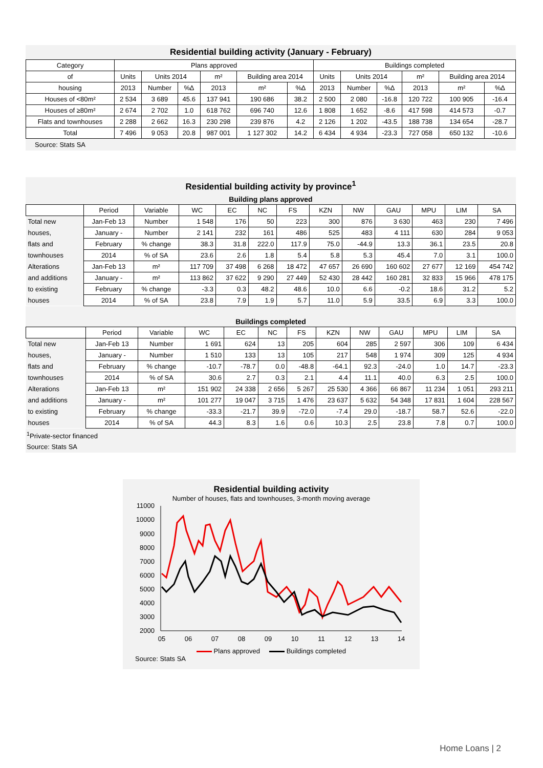Residential building activity (January - February)
| Category | Plans approved | | | | | | Buildings completed | | | | | |
| --- | --- | --- | --- | --- | --- | --- | --- | --- | --- | --- | --- | --- |
| of | Units | Units 2014 | | m² | Building area 2014 | | Units | Units 2014 | | m² | Building area 2014 | |
| housing | 2013 | Number | %∆ | 2013 | m² | %∆ | 2013 | Number | %∆ | 2013 | m² | %∆ |
| Houses of <80m² | 2 534 | 3 689 | 45.6 | 137 941 | 190 686 | 38.2 | 2 500 | 2 080 | -16.8 | 120 722 | 100 905 | -16.4 |
| Houses of ≥80m² | 2 674 | 2 702 | 1.0 | 618 762 | 696 740 | 12.6 | 1 808 | 1 652 | -8.6 | 417 598 | 414 573 | -0.7 |
| Flats and townhouses | 2 288 | 2 662 | 16.3 | 230 298 | 239 876 | 4.2 | 2 126 | 1 202 | -43.5 | 188 738 | 134 654 | -28.7 |
| Total | 7 496 | 9 053 | 20.8 | 987 001 | 1 127 302 | 14.2 | 6 434 | 4 934 | -23.3 | 727 058 | 650 132 | -10.6 |
Source: Stats SA
Residential building activity by province<sup>1</sup>
Building plans approved
| | Period | Variable | WC | EC | NC | FS | KZN | NW | GAU | MPU | LIM | SA |
| --- | --- | --- | --- | --- | --- | --- | --- | --- | --- | --- | --- | --- |
| Total new | Jan-Feb 13 | Number | 1 548 | 176 | 50 | 223 | 300 | 876 | 3 630 | 463 | 230 | 7 496 |
| houses, | January - | Number | 2 141 | 232 | 161 | 486 | 525 | 483 | 4 111 | 630 | 284 | 9 053 |
| flats and | February | % change | 38.3 | 31.8 | 222.0 | 117.9 | 75.0 | -44.9 | 13.3 | 36.1 | 23.5 | 20.8 |
| townhouses | 2014 | % of SA | 23.6 | 2.6 | 1.8 | 5.4 | 5.8 | 5.3 | 45.4 | 7.0 | 3.1 | 100.0 |
| Alterations | Jan-Feb 13 | m² | 117 709 | 37 498 | 6 268 | 18 472 | 47 657 | 26 690 | 160 602 | 27 677 | 12 169 | 454 742 |
| and additions | January - | m² | 113 862 | 37 622 | 9 290 | 27 449 | 52 430 | 28 442 | 160 281 | 32 833 | 15 966 | 478 175 |
| to existing | February | % change | -3.3 | 0.3 | 48.2 | 48.6 | 10.0 | 6.6 | -0.2 | 18.6 | 31.2 | 5.2 |
| houses | 2014 | % of SA | 23.8 | 7.9 | 1.9 | 5.7 | 11.0 | 5.9 | 33.5 | 6.9 | 3.3 | 100.0 |
Buildings completed
| | Period | Variable | WC | EC | NC | FS | KZN | NW | GAU | MPU | LIM | SA |
| --- | --- | --- | --- | --- | --- | --- | --- | --- | --- | --- | --- | --- |
| Total new | Jan-Feb 13 | Number | 1 691 | 624 | 13 | 205 | 604 | 285 | 2 597 | 306 | 109 | 6 434 |
| houses, | January - | Number | 1 510 | 133 | 13 | 105 | 217 | 548 | 1 974 | 309 | 125 | 4 934 |
| flats and | February | % change | -10.7 | -78.7 | 0.0 | -48.8 | -64.1 | 92.3 | -24.0 | 1.0 | 14.7 | -23.3 |
| townhouses | 2014 | % of SA | 30.6 | 2.7 | 0.3 | 2.1 | 4.4 | 11.1 | 40.0 | 6.3 | 2.5 | 100.0 |
| Alterations | Jan-Feb 13 | m² | 151 902 | 24 338 | 2 656 | 5 267 | 25 530 | 4 366 | 66 867 | 11 234 | 1 051 | 293 211 |
| and additions | January - | m² | 101 277 | 19 047 | 3 715 | 1 476 | 23 637 | 5 632 | 54 348 | 17 831 | 1 604 | 228 567 |
| to existing | February | % change | -33.3 | -21.7 | 39.9 | -72.0 | -7.4 | 29.0 | -18.7 | 58.7 | 52.6 | -22.0 |
| houses | 2014 | % of SA | 44.3 | 8.3 | 1.6 | 0.6 | 10.3 | 2.5 | 23.8 | 7.8 | 0.7 | 100.0 |
<sup>1</sup> Private-sector financed
Source: Stats SA
Residential building activity
Number of houses, flats and townhouses, 3-month moving average
11000
10000
9000
8000
7000
6000
5000
4000
3000
2000
05
06
07
08
09
10
11
12
13
14
Plans approved Buildings completed
Source: Stats SA
Home Loans | 2